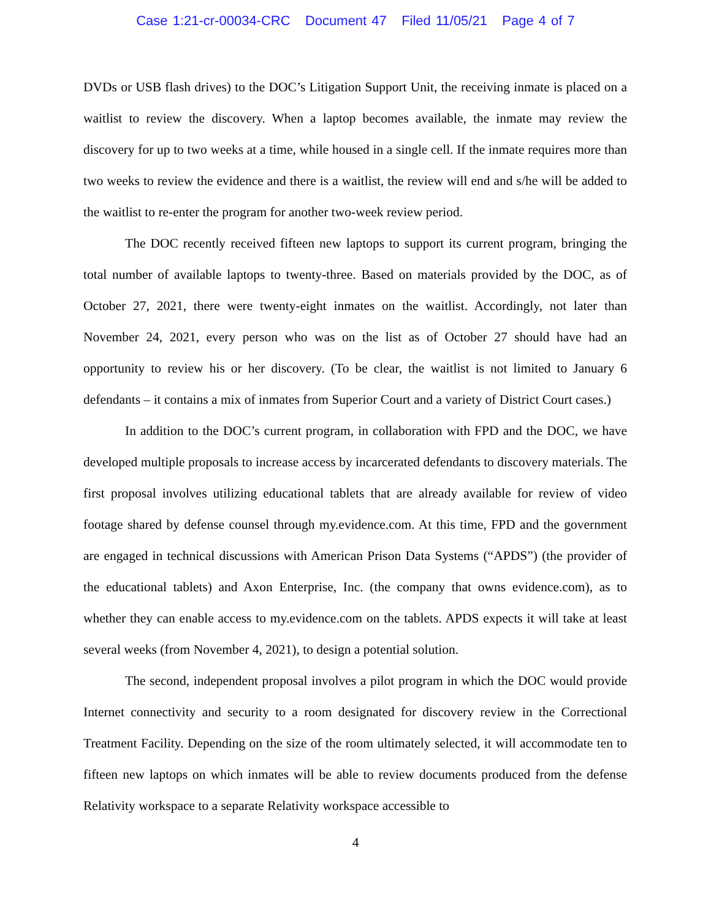Case 1:21-cr-00034-CRC Document 47 Filed 11/05/21 Page 4 of 7
DVDs or USB flash drives) to the DOC’s Litigation Support Unit, the receiving inmate is placed on a waitlist to review the discovery. When a laptop becomes available, the inmate may review the discovery for up to two weeks at a time, while housed in a single cell. If the inmate requires more than two weeks to review the evidence and there is a waitlist, the review will end and s/he will be added to the waitlist to re-enter the program for another two-week review period.
The DOC recently received fifteen new laptops to support its current program, bringing the total number of available laptops to twenty-three. Based on materials provided by the DOC, as of October 27, 2021, there were twenty-eight inmates on the waitlist. Accordingly, not later than November 24, 2021, every person who was on the list as of October 27 should have had an opportunity to review his or her discovery. (To be clear, the waitlist is not limited to January 6 defendants – it contains a mix of inmates from Superior Court and a variety of District Court cases.)
In addition to the DOC’s current program, in collaboration with FPD and the DOC, we have developed multiple proposals to increase access by incarcerated defendants to discovery materials. The first proposal involves utilizing educational tablets that are already available for review of video footage shared by defense counsel through my.evidence.com. At this time, FPD and the government are engaged in technical discussions with American Prison Data Systems (“APDS”) (the provider of the educational tablets) and Axon Enterprise, Inc. (the company that owns evidence.com), as to whether they can enable access to my.evidence.com on the tablets. APDS expects it will take at least several weeks (from November 4, 2021), to design a potential solution.
The second, independent proposal involves a pilot program in which the DOC would provide Internet connectivity and security to a room designated for discovery review in the Correctional Treatment Facility. Depending on the size of the room ultimately selected, it will accommodate ten to fifteen new laptops on which inmates will be able to review documents produced from the defense Relativity workspace to a separate Relativity workspace accessible to
4